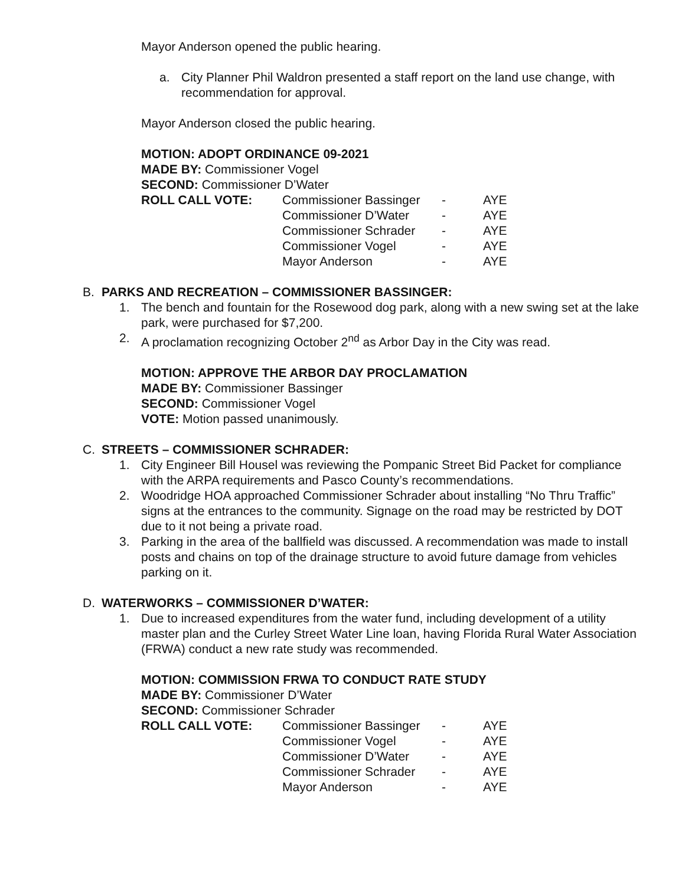Mayor Anderson opened the public hearing.
a. City Planner Phil Waldron presented a staff report on the land use change, with recommendation for approval.
Mayor Anderson closed the public hearing.
MOTION: ADOPT ORDINANCE 09-2021
MADE BY: Commissioner Vogel
SECOND: Commissioner D’Water
| ROLL CALL VOTE: | Commissioner Bassinger | - | AYE |
| | Commissioner D’Water | - | AYE |
| | Commissioner Schrader | - | AYE |
| | Commissioner Vogel | - | AYE |
| | Mayor Anderson | - | AYE |
B. PARKS AND RECREATION – COMMISSIONER BASSINGER:
1. The bench and fountain for the Rosewood dog park, along with a new swing set at the lake park, were purchased for $7,200.
2. A proclamation recognizing October 2<sup>nd</sup> as Arbor Day in the City was read.
MOTION: APPROVE THE ARBOR DAY PROCLAMATION
MADE BY: Commissioner Bassinger
SECOND: Commissioner Vogel
VOTE: Motion passed unanimously.
C. STREETS – COMMISSIONER SCHRADER:
1. City Engineer Bill Housel was reviewing the Pompanic Street Bid Packet for compliance with the ARPA requirements and Pasco County’s recommendations.
2. Woodridge HOA approached Commissioner Schrader about installing “No Thru Traffic” signs at the entrances to the community. Signage on the road may be restricted by DOT due to it not being a private road.
3. Parking in the area of the ballfield was discussed. A recommendation was made to install posts and chains on top of the drainage structure to avoid future damage from vehicles parking on it.
D. WATERWORKS – COMMISSIONER D’WATER:
1. Due to increased expenditures from the water fund, including development of a utility master plan and the Curley Street Water Line loan, having Florida Rural Water Association (FRWA) conduct a new rate study was recommended.
MOTION: COMMISSION FRWA TO CONDUCT RATE STUDY
MADE BY: Commissioner D’Water
SECOND: Commissioner Schrader
| ROLL CALL VOTE: | Commissioner Bassinger | - | AYE |
| | Commissioner Vogel | - | AYE |
| | Commissioner D’Water | - | AYE |
| | Commissioner Schrader | - | AYE |
| | Mayor Anderson | - | AYE |